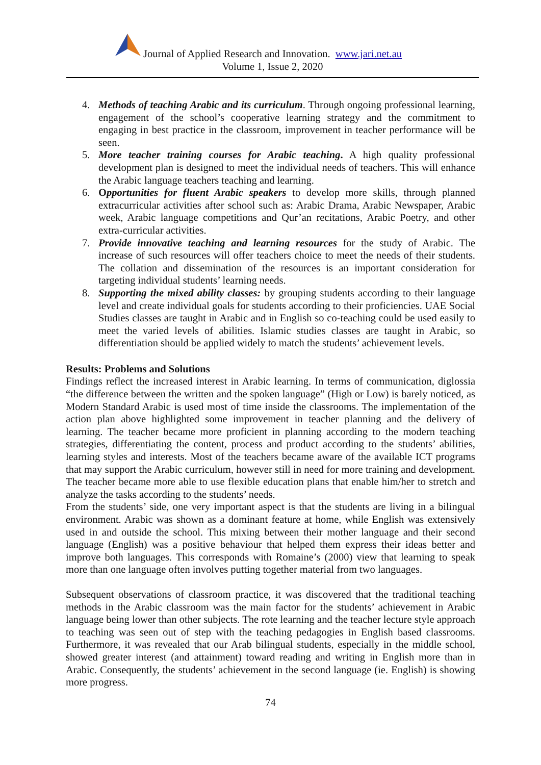Journal of Applied Research and Innovation. www.jari.net.au
Volume 1, Issue 2, 2020
4. Methods of teaching Arabic and its curriculum. Through ongoing professional learning, engagement of the school’s cooperative learning strategy and the commitment to engaging in best practice in the classroom, improvement in teacher performance will be seen.
5. More teacher training courses for Arabic teaching. A high quality professional development plan is designed to meet the individual needs of teachers. This will enhance the Arabic language teachers teaching and learning.
6. Opportunities for fluent Arabic speakers to develop more skills, through planned extracurricular activities after school such as: Arabic Drama, Arabic Newspaper, Arabic week, Arabic language competitions and Qur’an recitations, Arabic Poetry, and other extra-curricular activities.
7. Provide innovative teaching and learning resources for the study of Arabic. The increase of such resources will offer teachers choice to meet the needs of their students. The collation and dissemination of the resources is an important consideration for targeting individual students’ learning needs.
8. Supporting the mixed ability classes: by grouping students according to their language level and create individual goals for students according to their proficiencies. UAE Social Studies classes are taught in Arabic and in English so co-teaching could be used easily to meet the varied levels of abilities. Islamic studies classes are taught in Arabic, so differentiation should be applied widely to match the students’ achievement levels.
Results: Problems and Solutions
Findings reflect the increased interest in Arabic learning. In terms of communication, diglossia “the difference between the written and the spoken language” (High or Low) is barely noticed, as Modern Standard Arabic is used most of time inside the classrooms. The implementation of the action plan above highlighted some improvement in teacher planning and the delivery of learning. The teacher became more proficient in planning according to the modern teaching strategies, differentiating the content, process and product according to the students’ abilities, learning styles and interests. Most of the teachers became aware of the available ICT programs that may support the Arabic curriculum, however still in need for more training and development. The teacher became more able to use flexible education plans that enable him/her to stretch and analyze the tasks according to the students’ needs.
From the students’ side, one very important aspect is that the students are living in a bilingual environment. Arabic was shown as a dominant feature at home, while English was extensively used in and outside the school. This mixing between their mother language and their second language (English) was a positive behaviour that helped them express their ideas better and improve both languages. This corresponds with Romaine’s (2000) view that learning to speak more than one language often involves putting together material from two languages.
Subsequent observations of classroom practice, it was discovered that the traditional teaching methods in the Arabic classroom was the main factor for the students’ achievement in Arabic language being lower than other subjects. The rote learning and the teacher lecture style approach to teaching was seen out of step with the teaching pedagogies in English based classrooms. Furthermore, it was revealed that our Arab bilingual students, especially in the middle school, showed greater interest (and attainment) toward reading and writing in English more than in Arabic. Consequently, the students’ achievement in the second language (ie. English) is showing more progress.
74